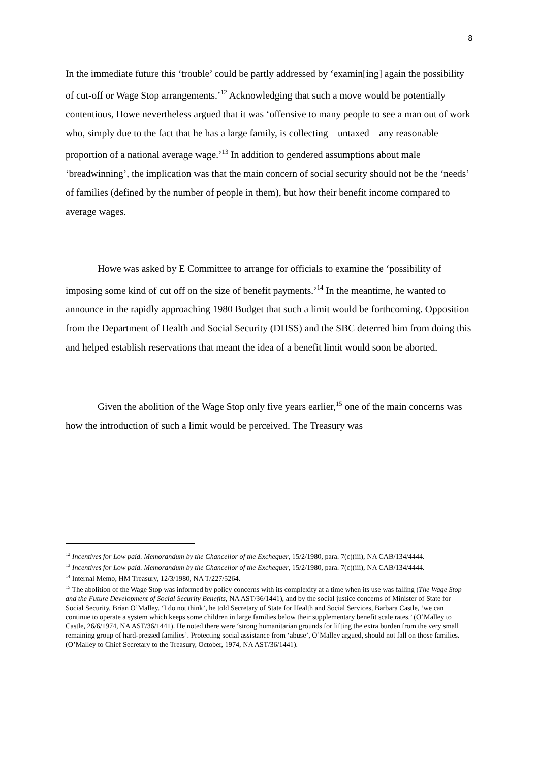8
In the immediate future this ‘trouble’ could be partly addressed by ‘examin[ing] again the possibility of cut-off or Wage Stop arrangements.’<sup>12</sup> Acknowledging that such a move would be potentially contentious, Howe nevertheless argued that it was ‘offensive to many people to see a man out of work who, simply due to the fact that he has a large family, is collecting – untaxed – any reasonable proportion of a national average wage.’<sup>13</sup> In addition to gendered assumptions about male ‘breadwinning’, the implication was that the main concern of social security should not be the ‘needs’ of families (defined by the number of people in them), but how their benefit income compared to average wages.
Howe was asked by E Committee to arrange for officials to examine the ‘possibility of imposing some kind of cut off on the size of benefit payments.’<sup>14</sup> In the meantime, he wanted to announce in the rapidly approaching 1980 Budget that such a limit would be forthcoming. Opposition from the Department of Health and Social Security (DHSS) and the SBC deterred him from doing this and helped establish reservations that meant the idea of a benefit limit would soon be aborted.
Given the abolition of the Wage Stop only five years earlier,<sup>15</sup> one of the main concerns was how the introduction of such a limit would be perceived. The Treasury was
<sup>12</sup> Incentives for Low paid. Memorandum by the Chancellor of the Exchequer, 15/2/1980, para. 7(c)(iii), NA CAB/134/4444.
<sup>13</sup> Incentives for Low paid. Memorandum by the Chancellor of the Exchequer, 15/2/1980, para. 7(c)(iii), NA CAB/134/4444.
<sup>14</sup> Internal Memo, HM Treasury, 12/3/1980, NA T/227/5264.
<sup>15</sup> The abolition of the Wage Stop was informed by policy concerns with its complexity at a time when its use was falling (The Wage Stop and the Future Development of Social Security Benefits, NA AST/36/1441), and by the social justice concerns of Minister of State for Social Security, Brian O’Malley. ‘I do not think’, he told Secretary of State for Health and Social Services, Barbara Castle, ‘we can continue to operate a system which keeps some children in large families below their supplementary benefit scale rates.’ (O’Malley to Castle, 26/6/1974, NA AST/36/1441). He noted there were ‘strong humanitarian grounds for lifting the extra burden from the very small remaining group of hard-pressed families’. Protecting social assistance from ‘abuse’, O’Malley argued, should not fall on those families. (O’Malley to Chief Secretary to the Treasury, October, 1974, NA AST/36/1441).